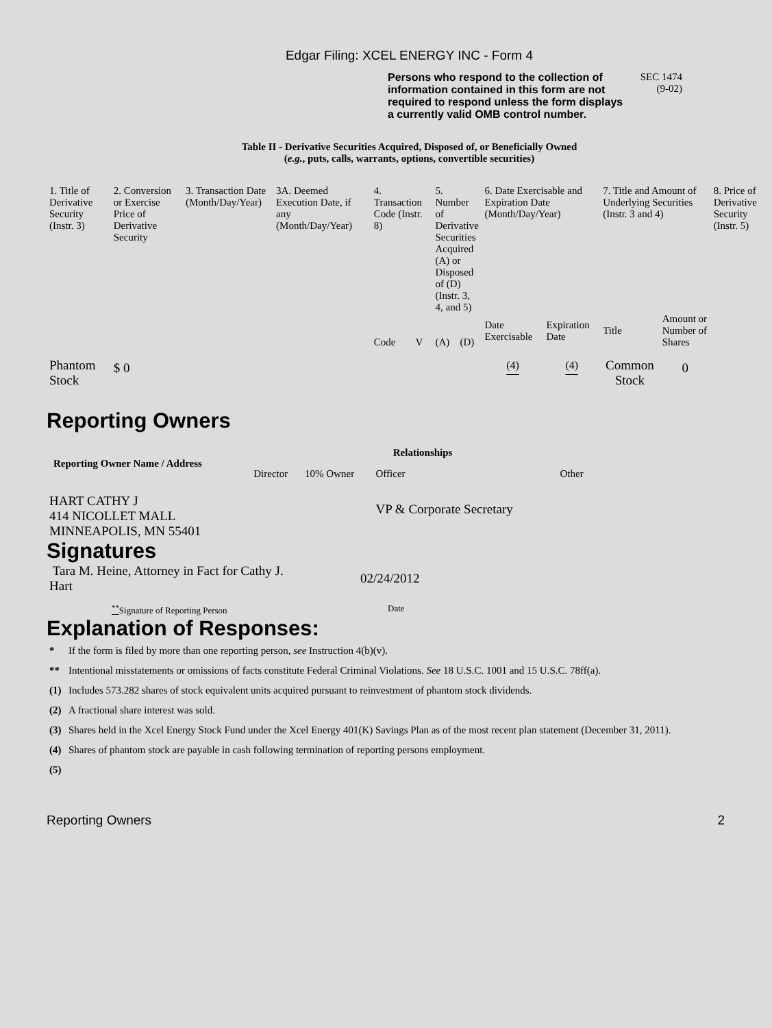Edgar Filing: XCEL ENERGY INC - Form 4
Persons who respond to the collection of information contained in this form are not required to respond unless the form displays a currently valid OMB control number.
SEC 1474
(9-02)
Table II - Derivative Securities Acquired, Disposed of, or Beneficially Owned
(e.g., puts, calls, warrants, options, convertible securities)
| 1. Title of Derivative Security (Instr. 3) | 2. Conversion or Exercise Price of Derivative Security | 3. Transaction Date (Month/Day/Year) | 3A. Deemed Execution Date, if any (Month/Day/Year) | 4. Transaction Code (Instr. 8) | | 5. Number of Derivative Securities Acquired (A) or Disposed of (D) (Instr. 3, 4, and 5) | | 6. Date Exercisable and Expiration Date (Month/Day/Year) | | 7. Title and Amount of Underlying Securities (Instr. 3 and 4) | | 8. Price of Derivative Security (Instr. 5) |
| | | | | Code | V | (A) | (D) | Date Exercisable | Expiration Date | Title | Amount or Number of Shares | |
| Phantom Stock | $ 0 | | | | | | | <sup>(4)</sup> | <sup>(4)</sup> | Common Stock | 0 | |
Reporting Owners
| Reporting Owner Name / Address | Relationships | | | |
| --- | --- | --- | --- | --- |
| | Director | 10% Owner | Officer | Other |
| HART CATHY J 414 NICOLLET MALL MINNEAPOLIS, MN 55401 | | | VP & Corporate Secretary | |
Signatures
| Tara M. Heine, Attorney in Fact for Cathy J. Hart | 02/24/2012 |
| <sup>**</sup> Signature of Reporting Person | Date |
Explanation of Responses:
| * | If the form is filed by more than one reporting person, see Instruction 4(b)(v). |
| ** | Intentional misstatements or omissions of facts constitute Federal Criminal Violations. See 18 U.S.C. 1001 and 15 U.S.C. 78ff(a). |
| (1) | Includes 573.282 shares of stock equivalent units acquired pursuant to reinvestment of phantom stock dividends. |
| (2) | A fractional share interest was sold. |
| (3) | Shares held in the Xcel Energy Stock Fund under the Xcel Energy 401(K) Savings Plan as of the most recent plan statement (December 31, 2011). |
| (4) | Shares of phantom stock are payable in cash following termination of reporting persons employment. |
| (5) | |
Reporting Owners 2